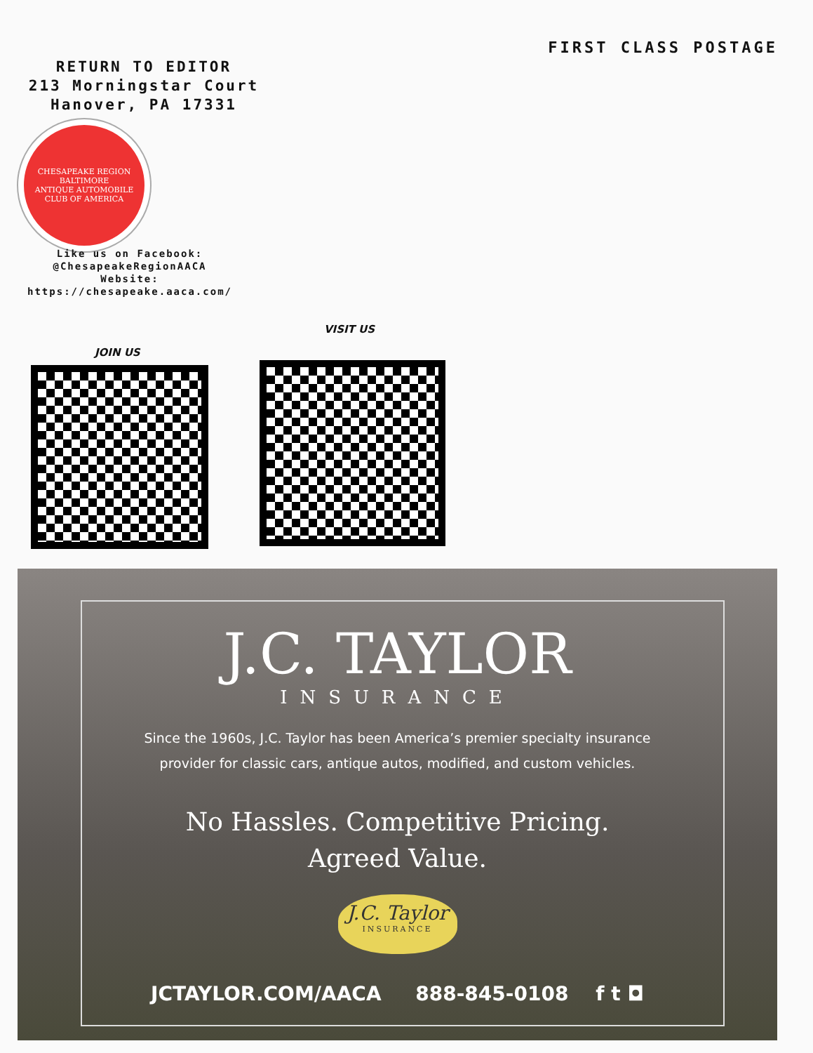FIRST CLASS POSTAGE
RETURN TO EDITOR
213 Morningstar Court
Hanover, PA 17331
CHESAPEAKE REGION
BALTIMORE
ANTIQUE AUTOMOBILE CLUB OF AMERICA
Like us on Facebook:
@ChesapeakeRegionAACA
Website:
https://chesapeake.aaca.com/
VISIT US
JOIN US
J.C. TAYLOR
INSURANCE
Since the 1960s, J.C. Taylor has been America’s premier specialty insurance
provider for classic cars, antique autos, modified, and custom vehicles.
No Hassles. Competitive Pricing.
Agreed Value.
J.C. Taylor
INSURANCE
JCTAYLOR.COM/AACA 888-845-0108 f t ◘